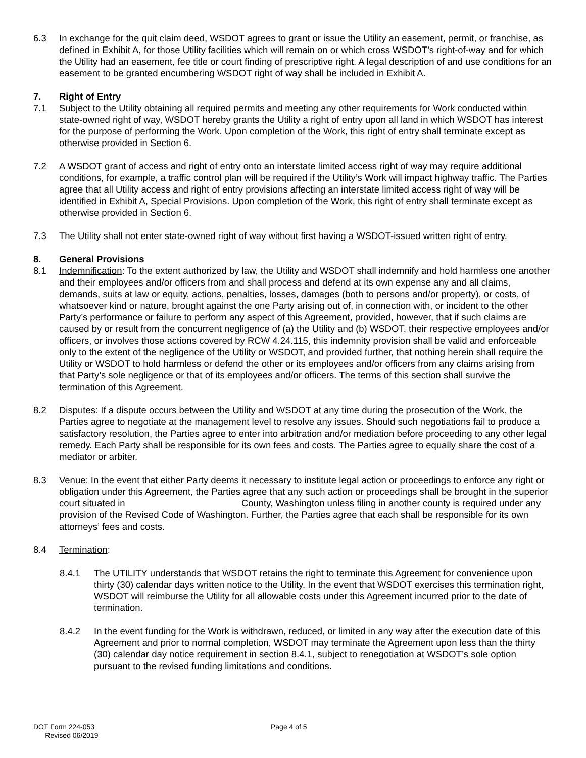6.3 In exchange for the quit claim deed, WSDOT agrees to grant or issue the Utility an easement, permit, or franchise, as defined in Exhibit A, for those Utility facilities which will remain on or which cross WSDOT’s right-of-way and for which the Utility had an easement, fee title or court finding of prescriptive right. A legal description of and use conditions for an easement to be granted encumbering WSDOT right of way shall be included in Exhibit A.
7. Right of Entry
7.1 Subject to the Utility obtaining all required permits and meeting any other requirements for Work conducted within state-owned right of way, WSDOT hereby grants the Utility a right of entry upon all land in which WSDOT has interest for the purpose of performing the Work. Upon completion of the Work, this right of entry shall terminate except as otherwise provided in Section 6.
7.2 A WSDOT grant of access and right of entry onto an interstate limited access right of way may require additional conditions, for example, a traffic control plan will be required if the Utility’s Work will impact highway traffic. The Parties agree that all Utility access and right of entry provisions affecting an interstate limited access right of way will be identified in Exhibit A, Special Provisions. Upon completion of the Work, this right of entry shall terminate except as otherwise provided in Section 6.
7.3 The Utility shall not enter state-owned right of way without first having a WSDOT-issued written right of entry.
8. General Provisions
8.1 Indemnification: To the extent authorized by law, the Utility and WSDOT shall indemnify and hold harmless one another and their employees and/or officers from and shall process and defend at its own expense any and all claims, demands, suits at law or equity, actions, penalties, losses, damages (both to persons and/or property), or costs, of whatsoever kind or nature, brought against the one Party arising out of, in connection with, or incident to the other Party’s performance or failure to perform any aspect of this Agreement, provided, however, that if such claims are caused by or result from the concurrent negligence of (a) the Utility and (b) WSDOT, their respective employees and/or officers, or involves those actions covered by RCW 4.24.115, this indemnity provision shall be valid and enforceable only to the extent of the negligence of the Utility or WSDOT, and provided further, that nothing herein shall require the Utility or WSDOT to hold harmless or defend the other or its employees and/or officers from any claims arising from that Party’s sole negligence or that of its employees and/or officers. The terms of this section shall survive the termination of this Agreement.
8.2 Disputes: If a dispute occurs between the Utility and WSDOT at any time during the prosecution of the Work, the Parties agree to negotiate at the management level to resolve any issues. Should such negotiations fail to produce a satisfactory resolution, the Parties agree to enter into arbitration and/or mediation before proceeding to any other legal remedy. Each Party shall be responsible for its own fees and costs. The Parties agree to equally share the cost of a mediator or arbiter.
8.3 Venue: In the event that either Party deems it necessary to institute legal action or proceedings to enforce any right or obligation under this Agreement, the Parties agree that any such action or proceedings shall be brought in the superior court situated in County, Washington unless filing in another county is required under any provision of the Revised Code of Washington. Further, the Parties agree that each shall be responsible for its own attorneys’ fees and costs.
8.4 Termination:
8.4.1 The UTILITY understands that WSDOT retains the right to terminate this Agreement for convenience upon thirty (30) calendar days written notice to the Utility. In the event that WSDOT exercises this termination right, WSDOT will reimburse the Utility for all allowable costs under this Agreement incurred prior to the date of termination.
8.4.2 In the event funding for the Work is withdrawn, reduced, or limited in any way after the execution date of this Agreement and prior to normal completion, WSDOT may terminate the Agreement upon less than the thirty (30) calendar day notice requirement in section 8.4.1, subject to renegotiation at WSDOT’s sole option pursuant to the revised funding limitations and conditions.
DOT Form 224-053
Revised 06/2019
Page 4 of 5